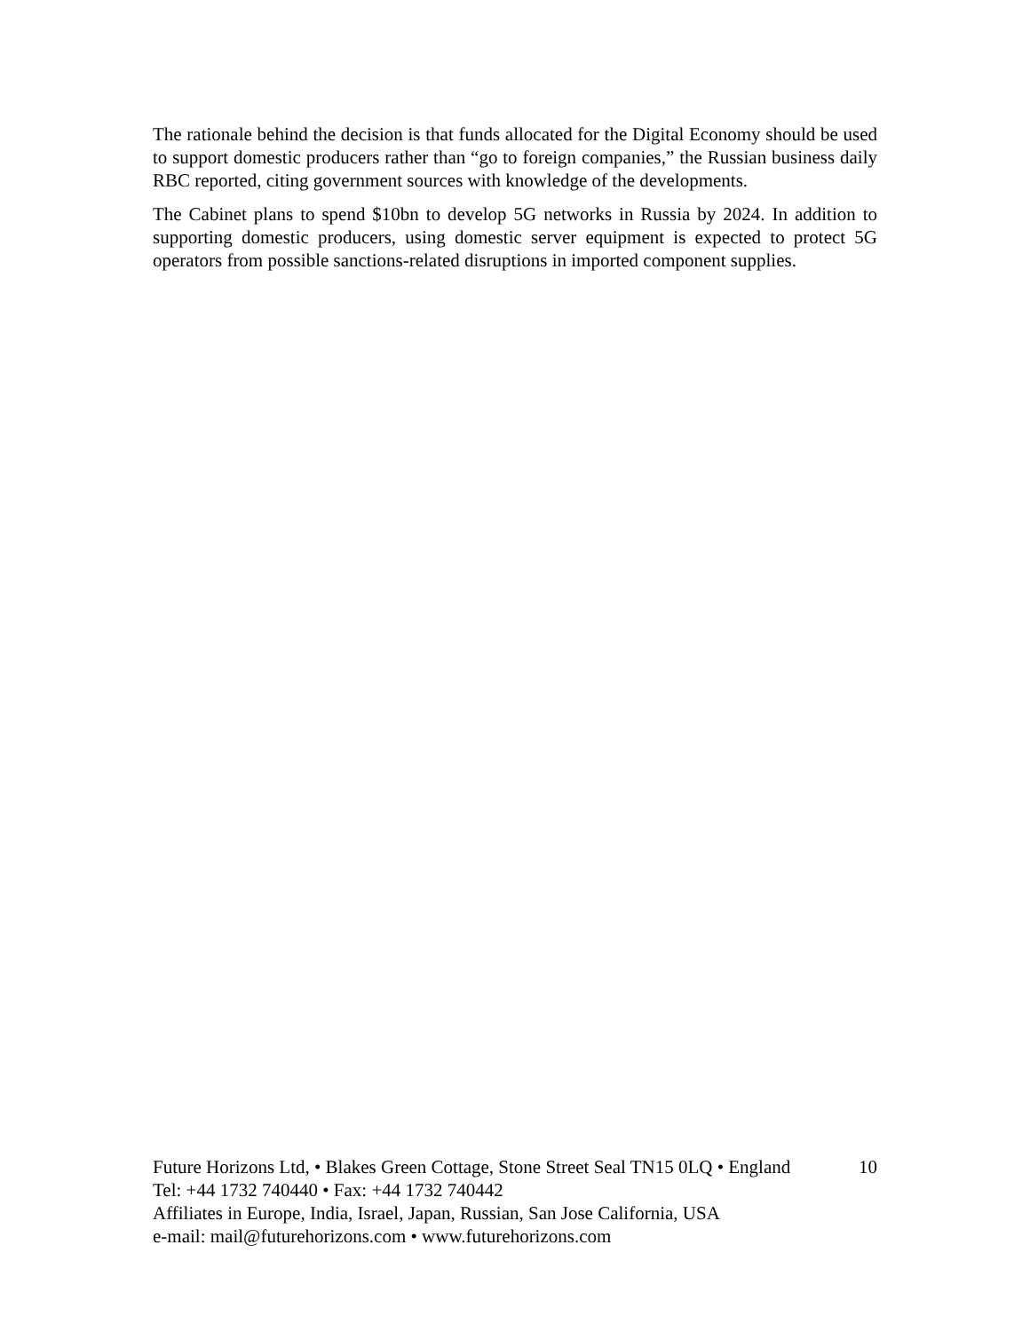The rationale behind the decision is that funds allocated for the Digital Economy should be used to support domestic producers rather than “go to foreign companies,” the Russian business daily RBC reported, citing government sources with knowledge of the developments.
The Cabinet plans to spend $10bn to develop 5G networks in Russia by 2024. In addition to supporting domestic producers, using domestic server equipment is expected to protect 5G operators from possible sanctions-related disruptions in imported component supplies.
Future Horizons Ltd, • Blakes Green Cottage, Stone Street Seal TN15 0LQ • England 10
Tel: +44 1732 740440 • Fax: +44 1732 740442
Affiliates in Europe, India, Israel, Japan, Russian, San Jose California, USA
e-mail: mail@futurehorizons.com • www.futurehorizons.com